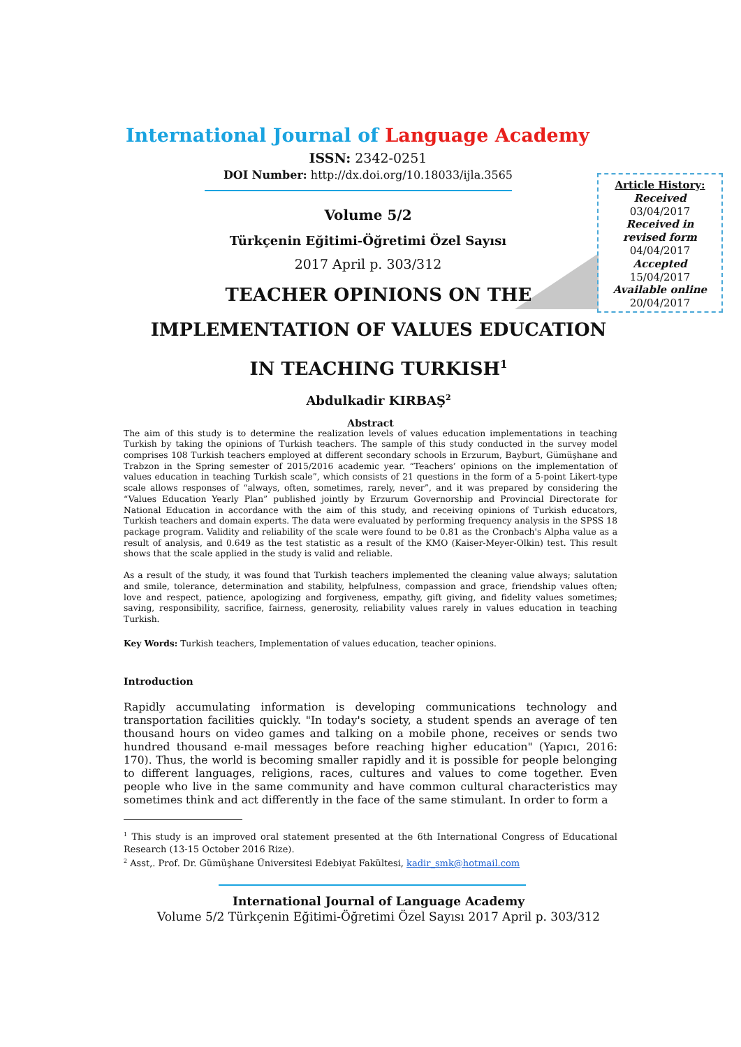Article History:
Received
03/04/2017
Received in
revised form
04/04/2017
Accepted
15/04/2017
Available online
20/04/2017
International Journal of Language Academy
ISSN: 2342-0251
DOI Number: http://dx.doi.org/10.18033/ijla.3565
Volume 5/2
Türkçenin Eğitimi-Öğretimi Özel Sayısı
2017 April p. 303/312
TEACHER OPINIONS ON THE
IMPLEMENTATION OF VALUES EDUCATION
IN TEACHING TURKISH<sup>1</sup>
Abdulkadir KIRBAŞ<sup>2</sup>
Abstract
The aim of this study is to determine the realization levels of values education implementations in teaching Turkish by taking the opinions of Turkish teachers. The sample of this study conducted in the survey model comprises 108 Turkish teachers employed at different secondary schools in Erzurum, Bayburt, Gümüşhane and Trabzon in the Spring semester of 2015/2016 academic year. “Teachers’ opinions on the implementation of values education in teaching Turkish scale”, which consists of 21 questions in the form of a 5-point Likert-type scale allows responses of “always, often, sometimes, rarely, never”, and it was prepared by considering the “Values Education Yearly Plan” published jointly by Erzurum Governorship and Provincial Directorate for National Education in accordance with the aim of this study, and receiving opinions of Turkish educators, Turkish teachers and domain experts. The data were evaluated by performing frequency analysis in the SPSS 18 package program. Validity and reliability of the scale were found to be 0.81 as the Cronbach's Alpha value as a result of analysis, and 0.649 as the test statistic as a result of the KMO (Kaiser-Meyer-Olkin) test. This result shows that the scale applied in the study is valid and reliable.
As a result of the study, it was found that Turkish teachers implemented the cleaning value always; salutation and smile, tolerance, determination and stability, helpfulness, compassion and grace, friendship values often; love and respect, patience, apologizing and forgiveness, empathy, gift giving, and fidelity values sometimes; saving, responsibility, sacrifice, fairness, generosity, reliability values rarely in values education in teaching Turkish.
Key Words: Turkish teachers, Implementation of values education, teacher opinions.
Introduction
Rapidly accumulating information is developing communications technology and transportation facilities quickly. "In today's society, a student spends an average of ten thousand hours on video games and talking on a mobile phone, receives or sends two hundred thousand e-mail messages before reaching higher education" (Yapıcı, 2016: 170). Thus, the world is becoming smaller rapidly and it is possible for people belonging to different languages, religions, races, cultures and values to come together. Even people who live in the same community and have common cultural characteristics may sometimes think and act differently in the face of the same stimulant. In order to form a
<sup>1</sup> This study is an improved oral statement presented at the 6th International Congress of Educational Research (13-15 October 2016 Rize).
<sup>2</sup> Asst,. Prof. Dr. Gümüşhane Üniversitesi Edebiyat Fakültesi, kadir_smk@hotmail.com
International Journal of Language Academy
Volume 5/2 Türkçenin Eğitimi-Öğretimi Özel Sayısı 2017 April p. 303/312